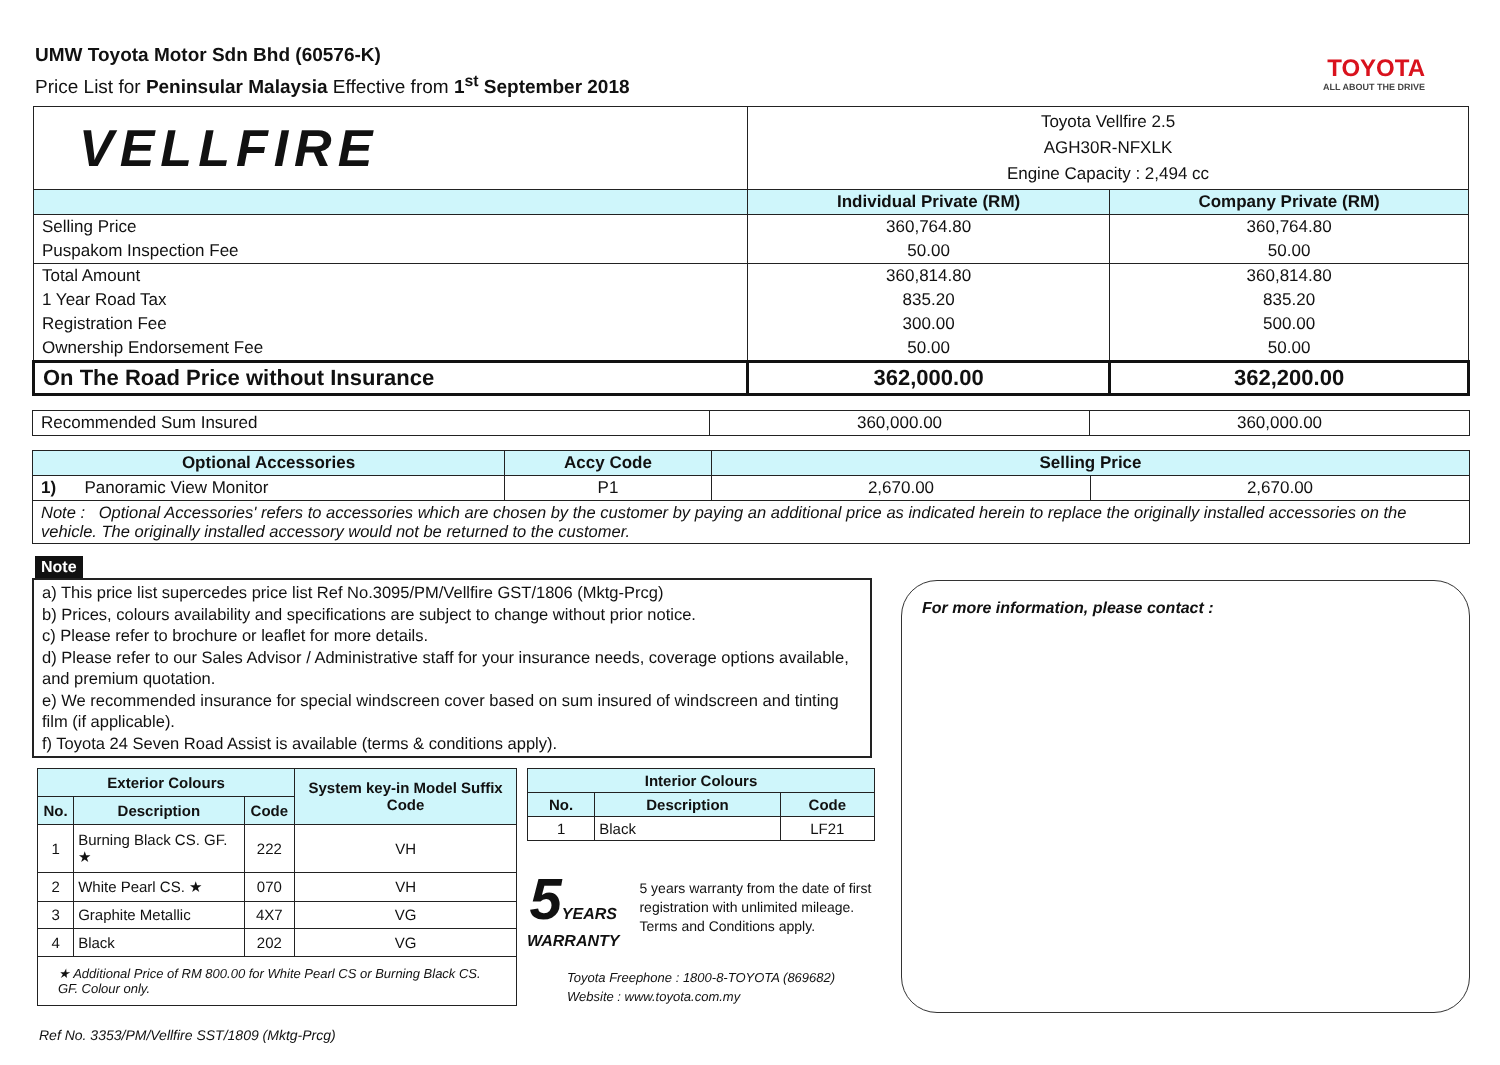UMW Toyota Motor Sdn Bhd (60576-K)
Price List for Peninsular Malaysia Effective from 1<sup>st</sup> September 2018
TOYOTA
ALL ABOUT THE DRIVE
| VELLFIRE | Toyota Vellfire 2.5 AGH30R-NFXLK Engine Capacity : 2,494 cc | |
| | Individual Private (RM) | Company Private (RM) |
| Selling Price | 360,764.80 | 360,764.80 |
| Puspakom Inspection Fee | 50.00 | 50.00 |
| Total Amount | 360,814.80 | 360,814.80 |
| 1 Year Road Tax | 835.20 | 835.20 |
| Registration Fee | 300.00 | 500.00 |
| Ownership Endorsement Fee | 50.00 | 50.00 |
| On The Road Price without Insurance | 362,000.00 | 362,200.00 |
| Recommended Sum Insured | 360,000.00 | 360,000.00 |
| Optional Accessories | Accy Code | Selling Price | |
| --- | --- | --- | --- |
| 1) Panoramic View Monitor | P1 | 2,670.00 | 2,670.00 |
| Note : Optional Accessories' refers to accessories which are chosen by the customer by paying an additional price as indicated herein to replace the originally installed accessories on the vehicle. The originally installed accessory would not be returned to the customer. | | | |
Note
a) This price list supercedes price list Ref No.3095/PM/Vellfire GST/1806 (Mktg-Prcg)
b) Prices, colours availability and specifications are subject to change without prior notice.
c) Please refer to brochure or leaflet for more details.
d) Please refer to our Sales Advisor / Administrative staff for your insurance needs, coverage options available, and premium quotation.
e) We recommended insurance for special windscreen cover based on sum insured of windscreen and tinting film (if applicable).
f) Toyota 24 Seven Road Assist is available (terms & conditions apply).
| Exterior Colours | | | System key-in Model Suffix Code |
| --- | --- | --- | --- |
| No. | Description | Code | |
| 1 | Burning Black CS. GF. ★ | 222 | VH |
| 2 | White Pearl CS. ★ | 070 | VH |
| 3 | Graphite Metallic | 4X7 | VG |
| 4 | Black | 202 | VG |
| ★ Additional Price of RM 800.00 for White Pearl CS or Burning Black CS. GF. Colour only. | | | |
| Interior Colours | | |
| --- | --- | --- |
| No. | Description | Code |
| 1 | Black | LF21 |
5 YEARS
WARRANTY
5 years warranty from the date of first registration with unlimited mileage.
Terms and Conditions apply.
Toyota Freephone : 1800-8-TOYOTA (869682)
Website : www.toyota.com.my
For more information, please contact :
Ref No. 3353/PM/Vellfire SST/1809 (Mktg-Prcg)